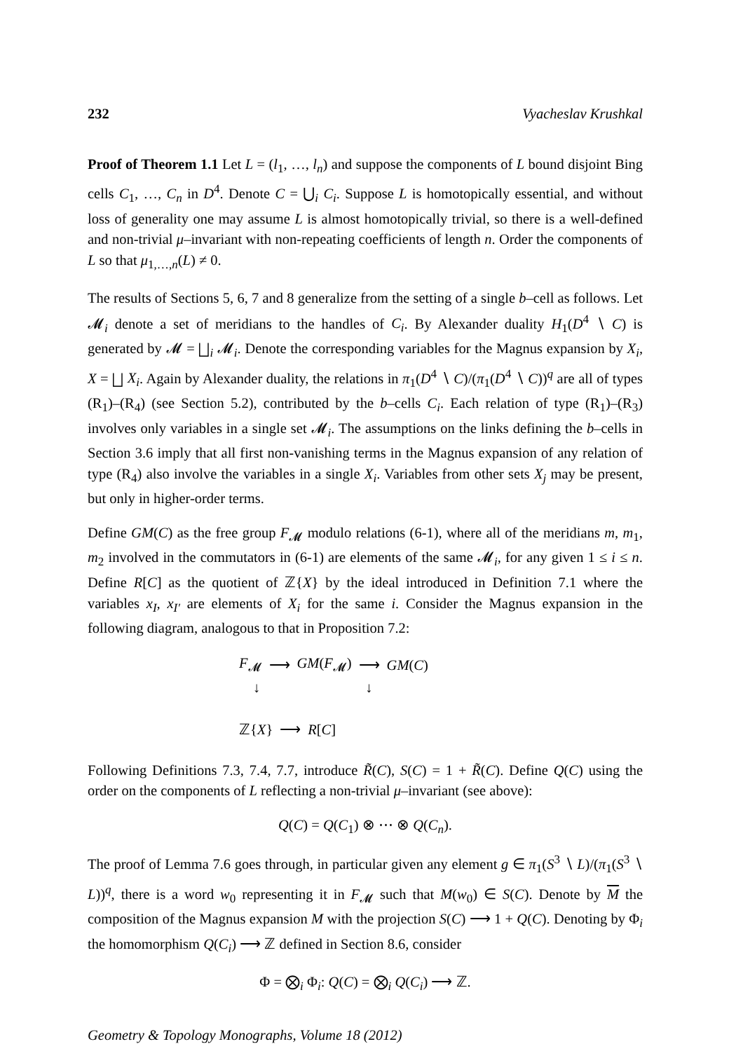232 Vyacheslav Krushkal
Proof of Theorem 1.1 Let L = (l<sub>1</sub>, …, l<sub>n</sub>) and suppose the components of L bound disjoint Bing cells C<sub>1</sub>, …, C<sub>n</sub> in D<sup>4</sup>. Denote C = ⋃<sub>i</sub> C<sub>i</sub>. Suppose L is homotopically essential, and without loss of generality one may assume L is almost homotopically trivial, so there is a well-defined and non-trivial μ–invariant with non-repeating coefficients of length n. Order the components of L so that μ<sub>1,…,n</sub>(L) ≠ 0.
The results of Sections 5, 6, 7 and 8 generalize from the setting of a single b–cell as follows. Let 𝓜<sub>i</sub> denote a set of meridians to the handles of C<sub>i</sub>. By Alexander duality H<sub>1</sub>(D<sup>4</sup> ∖ C) is generated by 𝓜 = ⨆<sub>i</sub> 𝓜<sub>i</sub>. Denote the corresponding variables for the Magnus expansion by X<sub>i</sub>, X = ⨆ X<sub>i</sub>. Again by Alexander duality, the relations in π<sub>1</sub>(D<sup>4</sup> ∖ C)/(π<sub>1</sub>(D<sup>4</sup> ∖ C))<sup>q</sup> are all of types (R<sub>1</sub>)–(R<sub>4</sub>) (see Section 5.2), contributed by the b–cells C<sub>i</sub>. Each relation of type (R<sub>1</sub>)–(R<sub>3</sub>) involves only variables in a single set 𝓜<sub>i</sub>. The assumptions on the links defining the b–cells in Section 3.6 imply that all first non-vanishing terms in the Magnus expansion of any relation of type (R<sub>4</sub>) also involve the variables in a single X<sub>i</sub>. Variables from other sets X<sub>j</sub> may be present, but only in higher-order terms.
Define GM(C) as the free group F<sub>𝓜</sub> modulo relations (6-1), where all of the meridians m, m<sub>1</sub>, m<sub>2</sub> involved in the commutators in (6-1) are elements of the same 𝓜<sub>i</sub>, for any given 1 ≤ i ≤ n. Define R[C] as the quotient of ℤ{X} by the ideal introduced in Definition 7.1 where the variables x<sub>I</sub>, x<sub>I′</sub> are elements of X<sub>i</sub> for the same i. Consider the Magnus expansion in the following diagram, analogous to that in Proposition 7.2:
F<sub>𝓜</sub> ⟶ GM(F<sub>𝓜</sub>) ⟶ GM(C)
↓ ↓
ℤ{X} ⟶ R[C]
Following Definitions 7.3, 7.4, 7.7, introduce R̃(C), S(C) = 1 + R̃(C). Define Q(C) using the order on the components of L reflecting a non-trivial μ–invariant (see above):
Q(C) = Q(C<sub>1</sub>) ⊗ ⋯ ⊗ Q(C<sub>n</sub>).
The proof of Lemma 7.6 goes through, in particular given any element g ∈ π<sub>1</sub>(S<sup>3</sup> ∖ L)/(π<sub>1</sub>(S<sup>3</sup> ∖ L))<sup>q</sup>, there is a word w<sub>0</sub> representing it in F<sub>𝓜</sub> such that M(w<sub>0</sub>) ∈ S(C). Denote by M the composition of the Magnus expansion M with the projection S(C) ⟶ 1 + Q(C). Denoting by Φ<sub>i</sub> the homomorphism Q(C<sub>i</sub>) ⟶ ℤ defined in Section 8.6, consider
Φ = ⨂<sub>i</sub> Φ<sub>i</sub>: Q(C) = ⨂<sub>i</sub> Q(C<sub>i</sub>) ⟶ ℤ.
Geometry & Topology Monographs, Volume 18 (2012)